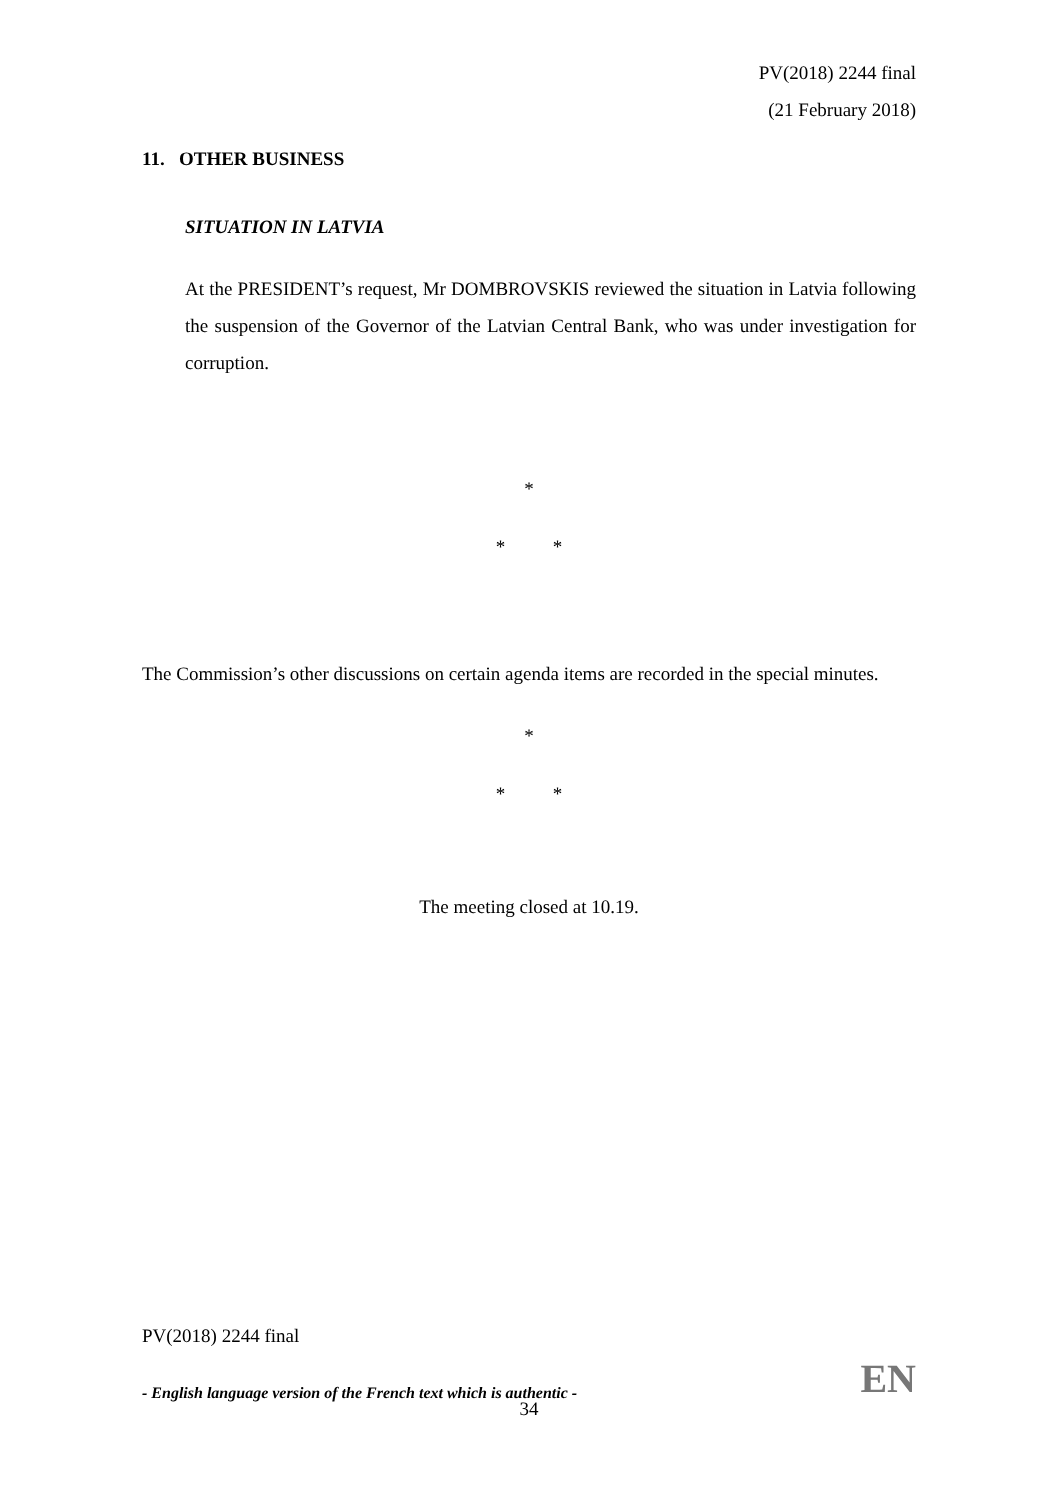PV(2018) 2244 final
(21 February 2018)
11. OTHER BUSINESS
SITUATION IN LATVIA
At the PRESIDENT’s request, Mr DOMBROVSKIS reviewed the situation in Latvia following the suspension of the Governor of the Latvian Central Bank, who was under investigation for corruption.
*
* *
The Commission’s other discussions on certain agenda items are recorded in the special minutes.
*
* *
The meeting closed at 10.19.
PV(2018) 2244 final
- English language version of the French text which is authentic - EN
34